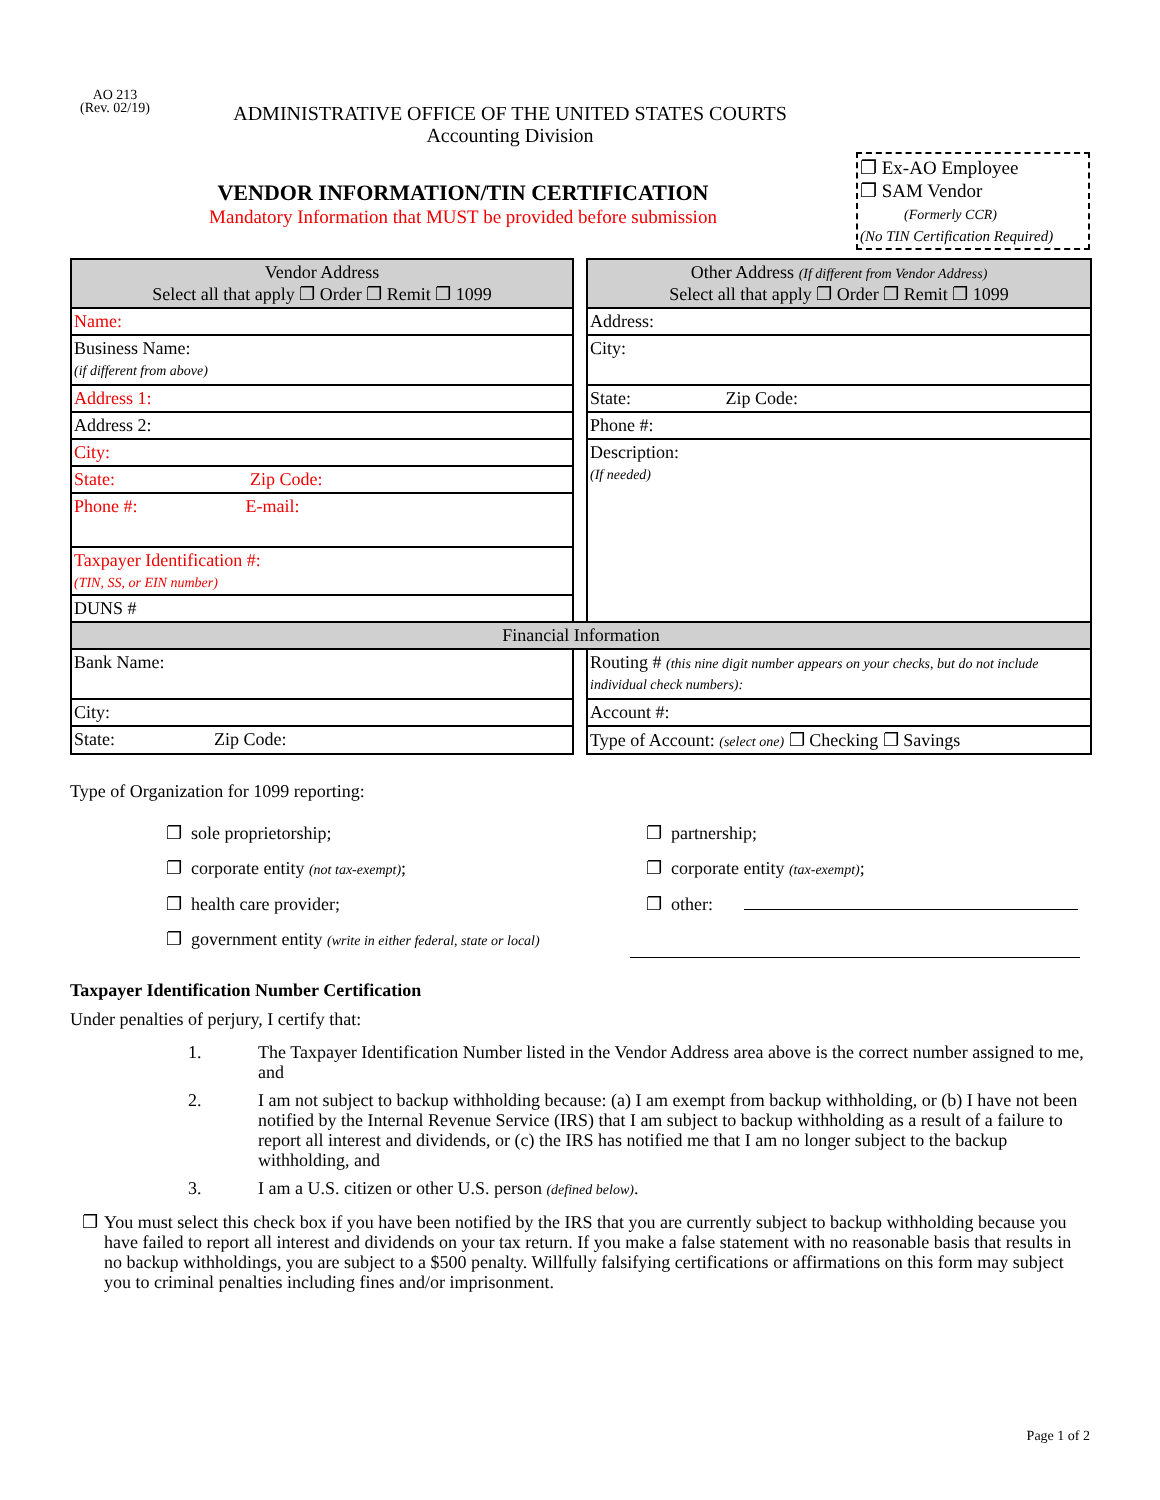AO 213
(Rev. 02/19)
ADMINISTRATIVE OFFICE OF THE UNITED STATES COURTS
Accounting Division
VENDOR INFORMATION/TIN CERTIFICATION
Mandatory Information that MUST be provided before submission
❐ Ex-AO Employee
❐ SAM Vendor
(Formerly CCR)
(No TIN Certification Required)
| Vendor Address Select all that apply ❐ Order ❐ Remit ❐ 1099 | | Other Address (If different from Vendor Address) Select all that apply ❐ Order ❐ Remit ❐ 1099 |
| Name: | | Address: |
| Business Name: (if different from above) | | City: |
| Address 1: | | State: Zip Code: |
| Address 2: | | Phone #: |
| City: | | Description: (If needed) |
| State: Zip Code: | | |
| Phone #: E-mail: | | |
| Taxpayer Identification #: (TIN, SS, or EIN number) | | |
| DUNS # | | |
| Financial Information | | |
| Bank Name: | | Routing # (this nine digit number appears on your checks, but do not include individual check numbers): |
| City: | | Account #: |
| State: Zip Code: | | Type of Account: (select one) ❐ Checking ❐ Savings |
Type of Organization for 1099 reporting:
❐ sole proprietorship;
❐ corporate entity (not tax-exempt);
❐ health care provider;
❐ government entity (write in either federal, state or local)
❐ partnership;
❐ corporate entity (tax-exempt);
❐ other:
Taxpayer Identification Number Certification
Under penalties of perjury, I certify that:
1. The Taxpayer Identification Number listed in the Vendor Address area above is the correct number assigned to me, and
2. I am not subject to backup withholding because: (a) I am exempt from backup withholding, or (b) I have not been notified by the Internal Revenue Service (IRS) that I am subject to backup withholding as a result of a failure to report all interest and dividends, or (c) the IRS has notified me that I am no longer subject to the backup withholding, and
3. I am a U.S. citizen or other U.S. person (defined below).
❐ You must select this check box if you have been notified by the IRS that you are currently subject to backup withholding because you have failed to report all interest and dividends on your tax return. If you make a false statement with no reasonable basis that results in no backup withholdings, you are subject to a $500 penalty. Willfully falsifying certifications or affirmations on this form may subject you to criminal penalties including fines and/or imprisonment.
Page 1 of 2